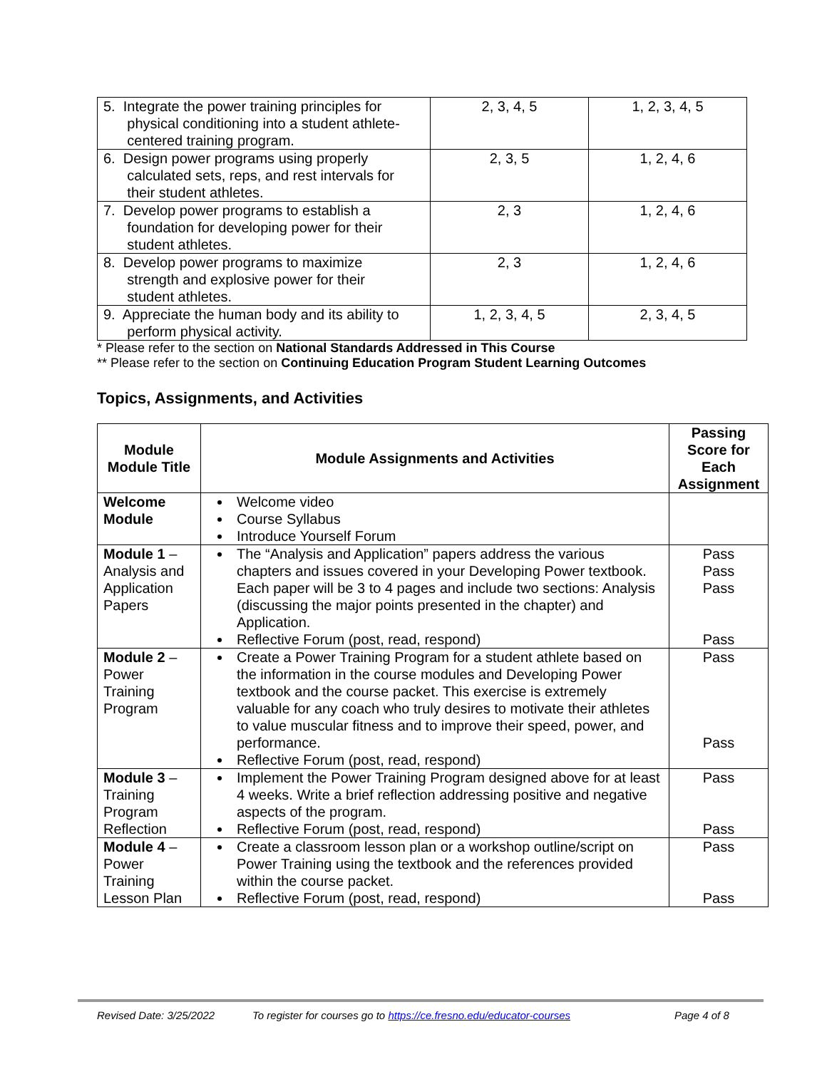| 5. Integrate the power training principles for physical conditioning into a student athlete- centered training program. | 2, 3, 4, 5 | 1, 2, 3, 4, 5 |
| 6. Design power programs using properly calculated sets, reps, and rest intervals for their student athletes. | 2, 3, 5 | 1, 2, 4, 6 |
| 7. Develop power programs to establish a foundation for developing power for their student athletes. | 2, 3 | 1, 2, 4, 6 |
| 8. Develop power programs to maximize strength and explosive power for their student athletes. | 2, 3 | 1, 2, 4, 6 |
| 9. Appreciate the human body and its ability to perform physical activity. | 1, 2, 3, 4, 5 | 2, 3, 4, 5 |
* Please refer to the section on National Standards Addressed in This Course
** Please refer to the section on Continuing Education Program Student Learning Outcomes
Topics, Assignments, and Activities
| Module Module Title | Module Assignments and Activities | Passing Score for Each Assignment |
| --- | --- | --- |
| Welcome Module | Welcome video Course Syllabus Introduce Yourself Forum | |
| Module 1 – Analysis and Application Papers | The “Analysis and Application” papers address the various chapters and issues covered in your Developing Power textbook. Each paper will be 3 to 4 pages and include two sections: Analysis (discussing the major points presented in the chapter) and Application. Reflective Forum (post, read, respond) | Pass Pass Pass Pass |
| Module 2 – Power Training Program | Create a Power Training Program for a student athlete based on the information in the course modules and Developing Power textbook and the course packet. This exercise is extremely valuable for any coach who truly desires to motivate their athletes to value muscular fitness and to improve their speed, power, and performance. Reflective Forum (post, read, respond) | Pass Pass |
| Module 3 – Training Program Reflection | Implement the Power Training Program designed above for at least 4 weeks. Write a brief reflection addressing positive and negative aspects of the program. Reflective Forum (post, read, respond) | Pass Pass |
| Module 4 – Power Training Lesson Plan | Create a classroom lesson plan or a workshop outline/script on Power Training using the textbook and the references provided within the course packet. Reflective Forum (post, read, respond) | Pass Pass |
Revised Date: 3/25/2022 To register for courses go to https://ce.fresno.edu/educator-courses Page 4 of 8